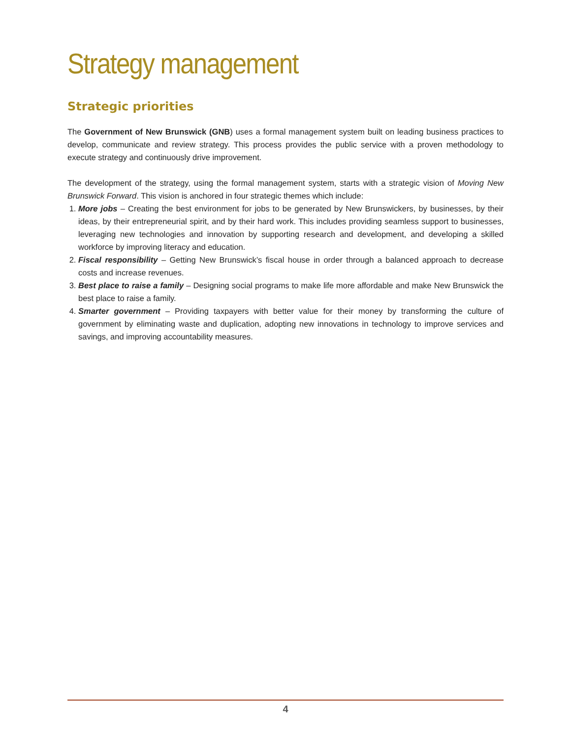Strategy management
Strategic priorities
The Government of New Brunswick (GNB) uses a formal management system built on leading business practices to develop, communicate and review strategy. This process provides the public service with a proven methodology to execute strategy and continuously drive improvement.
The development of the strategy, using the formal management system, starts with a strategic vision of Moving New Brunswick Forward. This vision is anchored in four strategic themes which include:
1. More jobs – Creating the best environment for jobs to be generated by New Brunswickers, by businesses, by their ideas, by their entrepreneurial spirit, and by their hard work. This includes providing seamless support to businesses, leveraging new technologies and innovation by supporting research and development, and developing a skilled workforce by improving literacy and education.
2. Fiscal responsibility – Getting New Brunswick’s fiscal house in order through a balanced approach to decrease costs and increase revenues.
3. Best place to raise a family – Designing social programs to make life more affordable and make New Brunswick the best place to raise a family.
4. Smarter government – Providing taxpayers with better value for their money by transforming the culture of government by eliminating waste and duplication, adopting new innovations in technology to improve services and savings, and improving accountability measures.
4